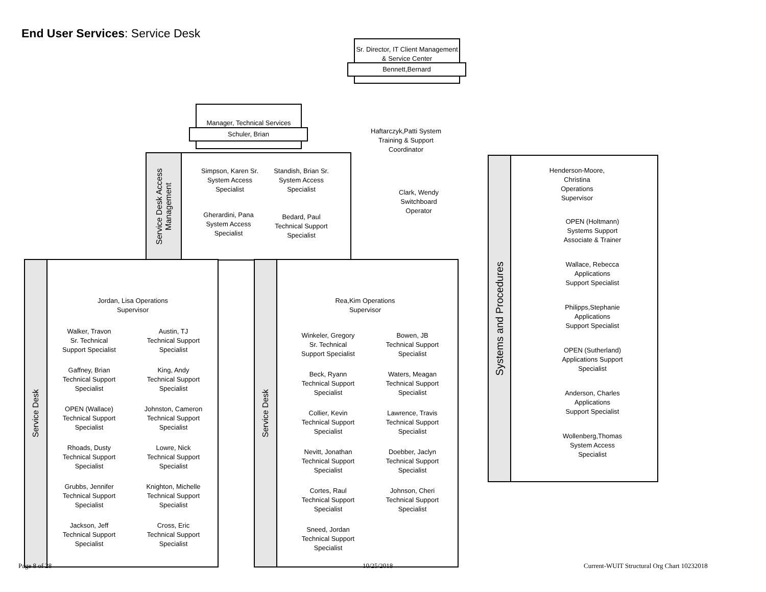End User Services: Service Desk
Sr. Director, IT Client Management & Service Center
Bennett,Bernard
Manager, Technical Services
Schuler, Brian
Haftarczyk,Patti System Training & Support Coordinator
Clark, Wendy Switchboard Operator
Service Desk Access Management
Simpson, Karen Sr. System Access Specialist
Standish, Brian Sr. System Access Specialist
Gherardini, Pana System Access Specialist
Bedard, Paul Technical Support Specialist
Service Desk
Jordan, Lisa Operations Supervisor
Walker, Travon
Sr. Technical
Support Specialist
Austin, TJ
Technical Support
Specialist
Gaffney, Brian
Technical Support
Specialist
King, Andy
Technical Support
Specialist
OPEN (Wallace)
Technical Support
Specialist
Johnston, Cameron
Technical Support
Specialist
Rhoads, Dusty
Technical Support
Specialist
Lowre, Nick
Technical Support
Specialist
Grubbs, Jennifer
Technical Support
Specialist
Knighton, Michelle
Technical Support
Specialist
Jackson, Jeff
Technical Support
Specialist
Cross, Eric
Technical Support
Specialist
Service Desk
Rea,Kim Operations Supervisor
Winkeler, Gregory
Sr. Technical
Support Specialist
Bowen, JB
Technical Support
Specialist
Beck, Ryann
Technical Support
Specialist
Waters, Meagan
Technical Support
Specialist
Collier, Kevin
Technical Support
Specialist
Lawrence, Travis
Technical Support
Specialist
Nevitt, Jonathan
Technical Support
Specialist
Doebber, Jaclyn
Technical Support
Specialist
Cortes, Raul
Technical Support
Specialist
Johnson, Cheri
Technical Support
Specialist
Sneed, Jordan
Technical Support
Specialist
Systems and Procedures
Henderson-Moore,
Christina
Operations
Supervisor
OPEN (Holtmann)
Systems Support
Associate & Trainer
Wallace, Rebecca
Applications
Support Specialist
Philipps,Stephanie
Applications
Support Specialist
OPEN (Sutherland)
Applications Support
Specialist
Anderson, Charles
Applications
Support Specialist
Wollenberg,Thomas
System Access
Specialist
Page 8 of 28 10/25/2018
Current-WUIT Structural Org Chart 10232018